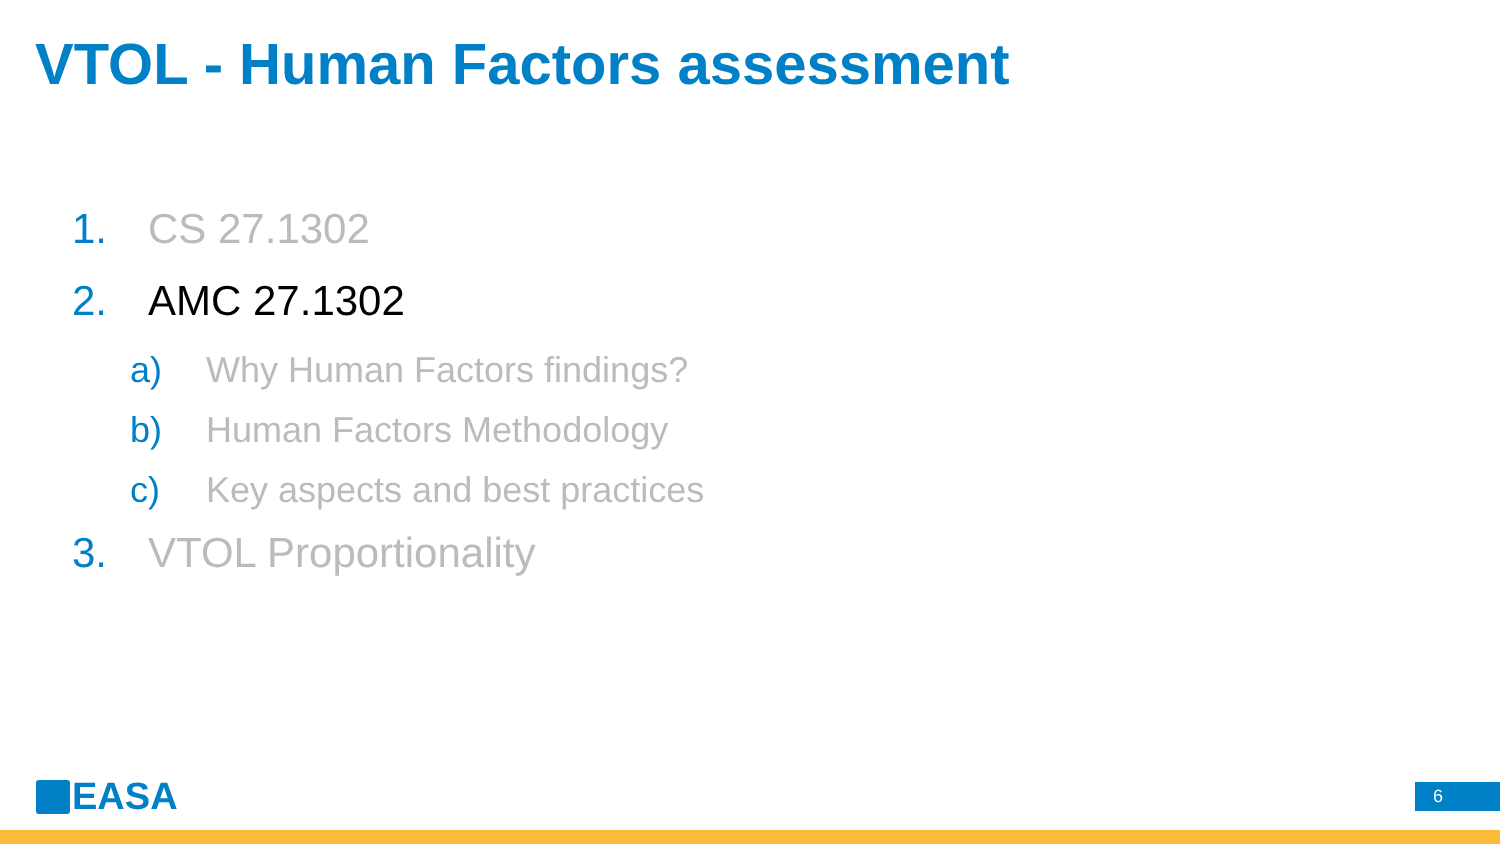VTOL - Human Factors assessment
1. CS 27.1302
2. AMC 27.1302
a) Why Human Factors findings?
b) Human Factors Methodology
c) Key aspects and best practices
3. VTOL Proportionality
EASA 6